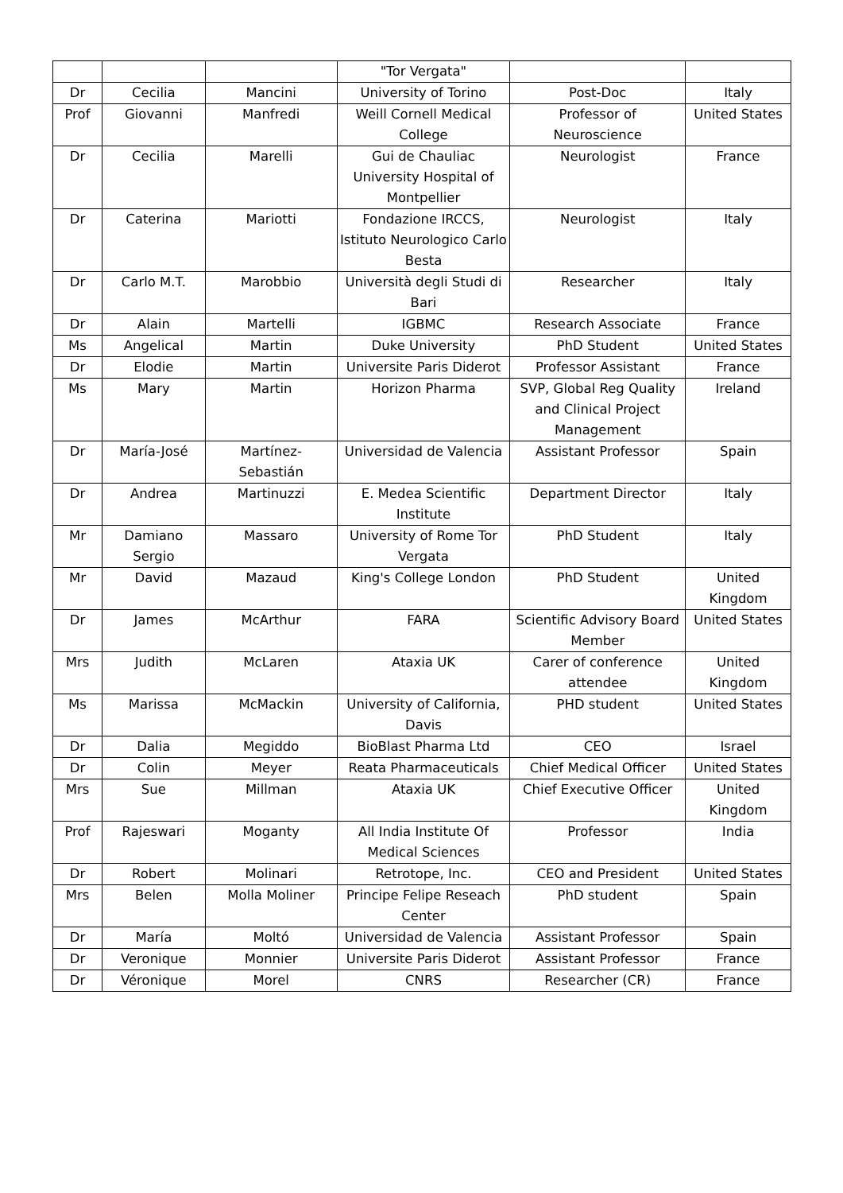| | | | "Tor Vergata" | | |
| Dr | Cecilia | Mancini | University of Torino | Post-Doc | Italy |
| Prof | Giovanni | Manfredi | Weill Cornell Medical College | Professor of Neuroscience | United States |
| Dr | Cecilia | Marelli | Gui de Chauliac University Hospital of Montpellier | Neurologist | France |
| Dr | Caterina | Mariotti | Fondazione IRCCS, Istituto Neurologico Carlo Besta | Neurologist | Italy |
| Dr | Carlo M.T. | Marobbio | Università degli Studi di Bari | Researcher | Italy |
| Dr | Alain | Martelli | IGBMC | Research Associate | France |
| Ms | Angelical | Martin | Duke University | PhD Student | United States |
| Dr | Elodie | Martin | Universite Paris Diderot | Professor Assistant | France |
| Ms | Mary | Martin | Horizon Pharma | SVP, Global Reg Quality and Clinical Project Management | Ireland |
| Dr | María-José | Martínez-Sebastián | Universidad de Valencia | Assistant Professor | Spain |
| Dr | Andrea | Martinuzzi | E. Medea Scientific Institute | Department Director | Italy |
| Mr | Damiano Sergio | Massaro | University of Rome Tor Vergata | PhD Student | Italy |
| Mr | David | Mazaud | King's College London | PhD Student | United Kingdom |
| Dr | James | McArthur | FARA | Scientific Advisory Board Member | United States |
| Mrs | Judith | McLaren | Ataxia UK | Carer of conference attendee | United Kingdom |
| Ms | Marissa | McMackin | University of California, Davis | PHD student | United States |
| Dr | Dalia | Megiddo | BioBlast Pharma Ltd | CEO | Israel |
| Dr | Colin | Meyer | Reata Pharmaceuticals | Chief Medical Officer | United States |
| Mrs | Sue | Millman | Ataxia UK | Chief Executive Officer | United Kingdom |
| Prof | Rajeswari | Moganty | All India Institute Of Medical Sciences | Professor | India |
| Dr | Robert | Molinari | Retrotope, Inc. | CEO and President | United States |
| Mrs | Belen | Molla Moliner | Principe Felipe Reseach Center | PhD student | Spain |
| Dr | María | Moltó | Universidad de Valencia | Assistant Professor | Spain |
| Dr | Veronique | Monnier | Universite Paris Diderot | Assistant Professor | France |
| Dr | Véronique | Morel | CNRS | Researcher (CR) | France |